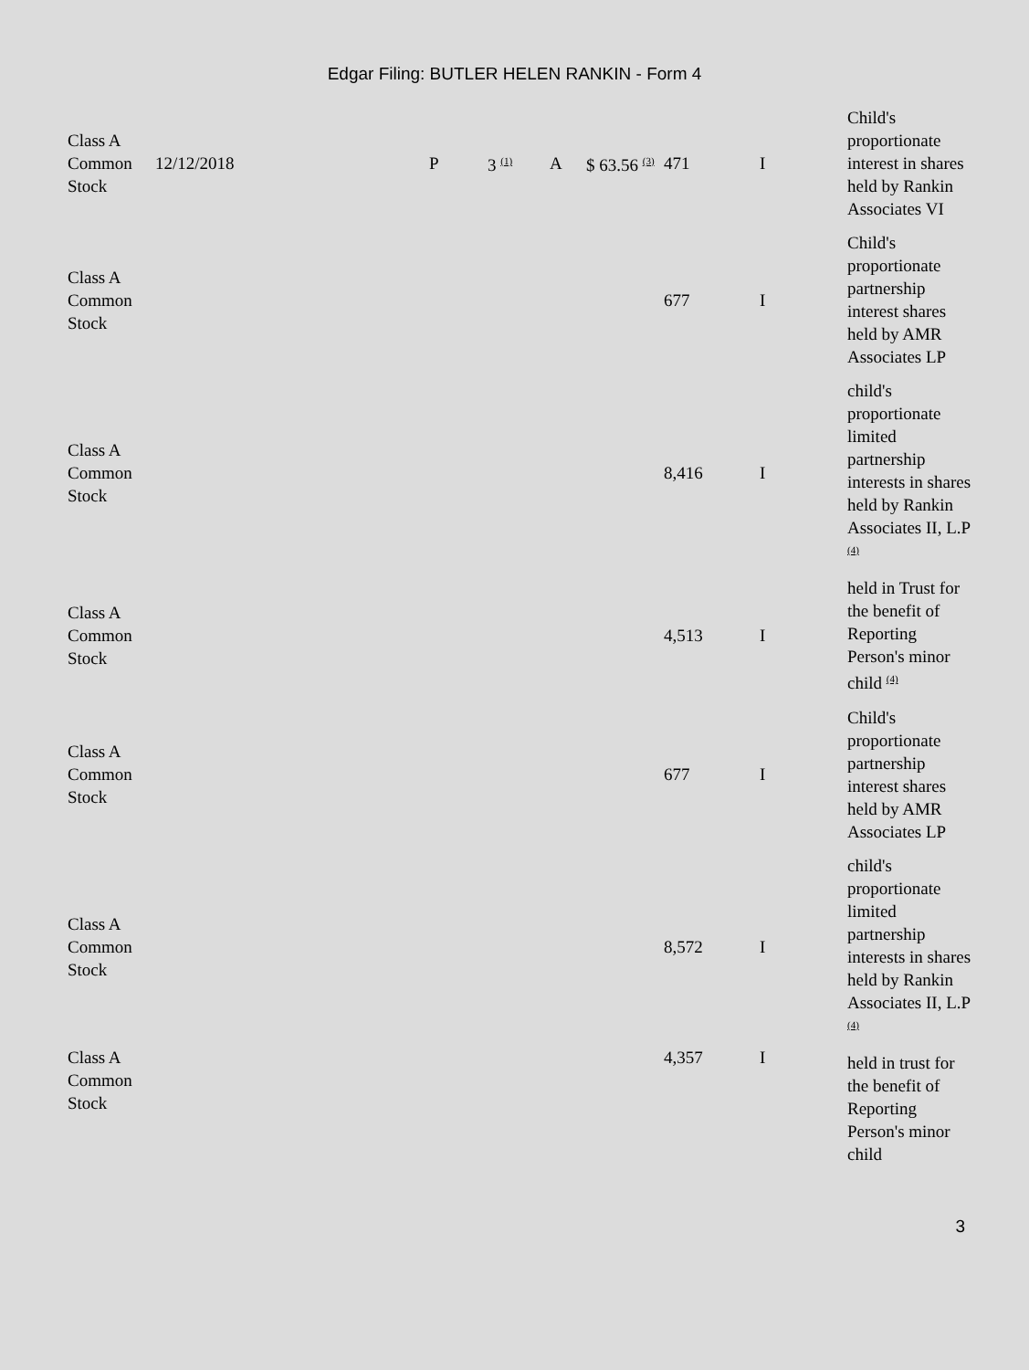Edgar Filing: BUTLER HELEN RANKIN - Form 4
| Class A Common Stock | 12/12/2018 | P | 3 <sup>(1)</sup> | A | $ 63.56 <sup>(3)</sup> | 471 | I | Child's proportionate interest in shares held by Rankin Associates VI |
| Class A Common Stock | | | | | | 677 | I | Child's proportionate partnership interest shares held by AMR Associates LP |
| Class A Common Stock | | | | | | 8,416 | I | child's proportionate limited partnership interests in shares held by Rankin Associates II, L.P <sup>(4)</sup> |
| Class A Common Stock | | | | | | 4,513 | I | held in Trust for the benefit of Reporting Person's minor child <sup>(4)</sup> |
| Class A Common Stock | | | | | | 677 | I | Child's proportionate partnership interest shares held by AMR Associates LP |
| Class A Common Stock | | | | | | 8,572 | I | child's proportionate limited partnership interests in shares held by Rankin Associates II, L.P <sup>(4)</sup> |
| Class A Common Stock | | | | | | 4,357 | I | held in trust for the benefit of Reporting Person's minor child |
3